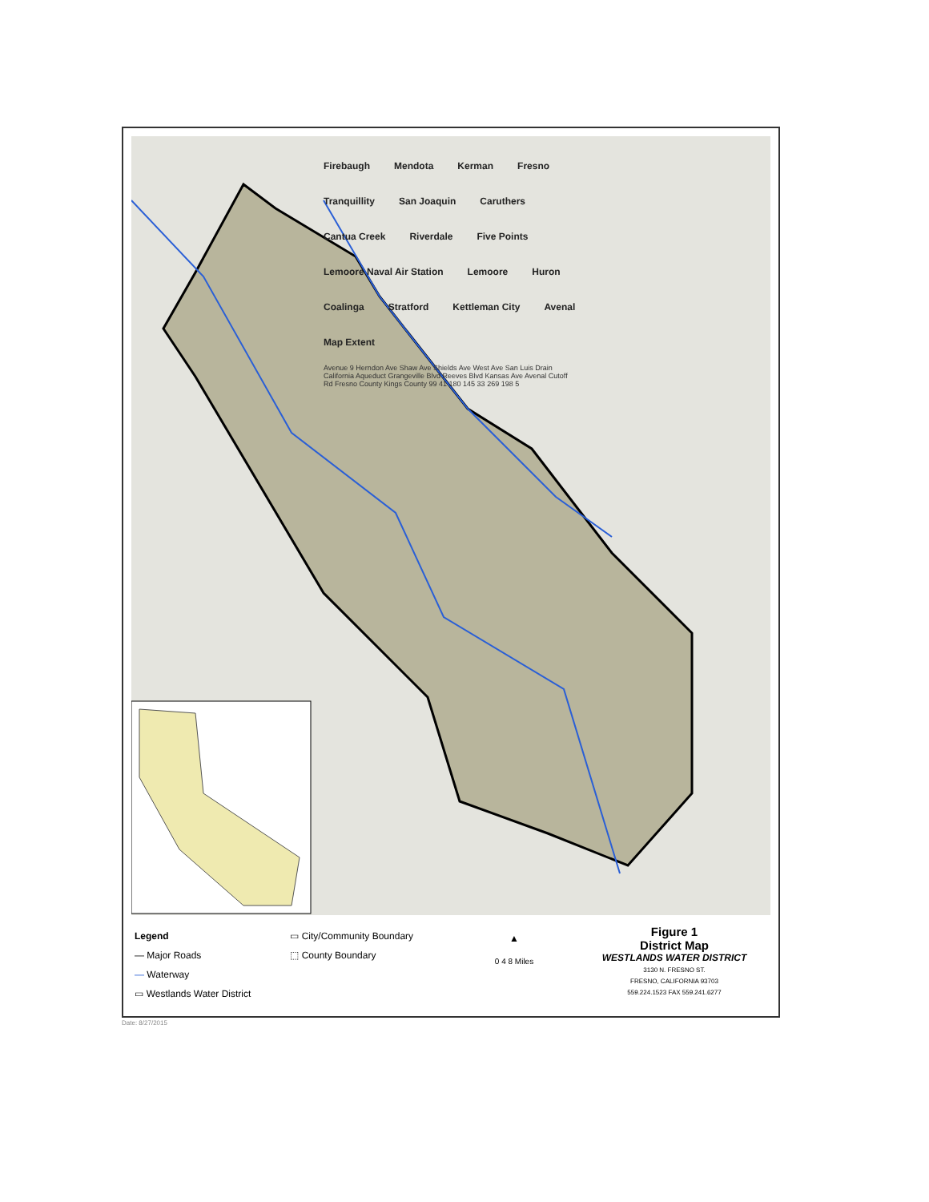Firebaugh Mendota Kerman Fresno Tranquillity San Joaquin Caruthers Cantua Creek Riverdale Five Points Lemoore Naval Air Station Lemoore Huron Coalinga Stratford Kettleman City Avenal Map Extent
Avenue 9 Herndon Ave Shaw Ave Shields Ave West Ave San Luis Drain California Aqueduct Grangeville Blvd Reeves Blvd Kansas Ave Avenal Cutoff Rd Fresno County Kings County 99 41 180 145 33 269 198 5
Legend
— Major Roads
— Waterway
▭ Westlands Water District
▭ City/Community Boundary
⬚ County Boundary
▲
0 4 8 Miles
Figure 1
District Map
WESTLANDS WATER DISTRICT
3130 N. FRESNO ST.
FRESNO, CALIFORNIA 93703
559.224.1523 FAX 559.241.6277
Date: 8/27/2015